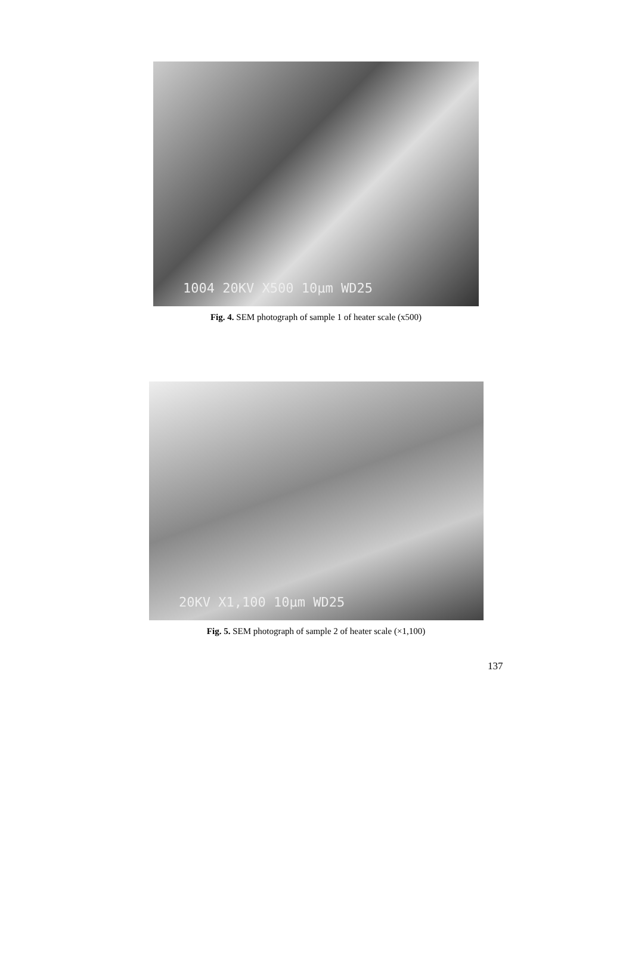1004 20KV X500 10µm WD25
Fig. 4. SEM photograph of sample 1 of heater scale (x500)
20KV X1,100 10µm WD25
Fig. 5. SEM photograph of sample 2 of heater scale (×1,100)
137